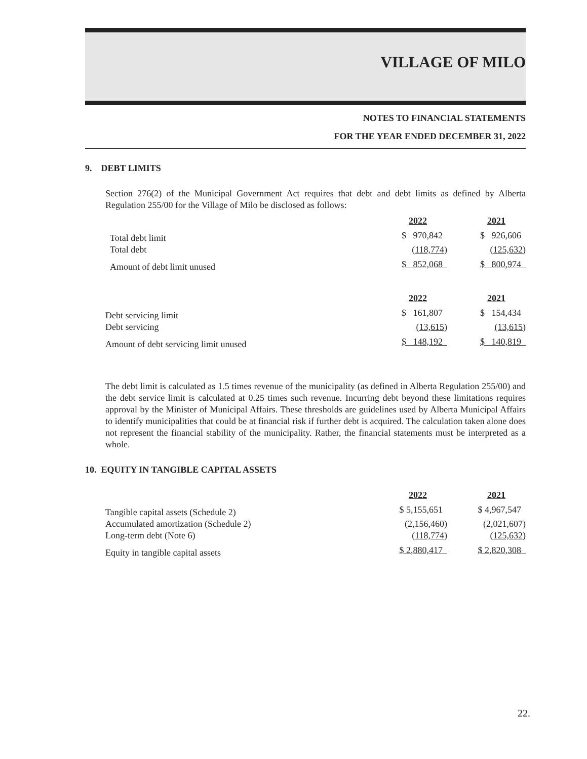VILLAGE OF MILO
NOTES TO FINANCIAL STATEMENTS
FOR THE YEAR ENDED DECEMBER 31, 2022
9. DEBT LIMITS
Section 276(2) of the Municipal Government Act requires that debt and debt limits as defined by Alberta Regulation 255/00 for the Village of Milo be disclosed as follows:
| | 2022 | 2021 |
| Total debt limit | $ 970,842 | $ 926,606 |
| Total debt | (118,774 ) | (125,632 ) |
| Amount of debt limit unused | $ 852,068 | $ 800,974 |
| | 2022 | 2021 |
| Debt servicing limit | $ 161,807 | $ 154,434 |
| Debt servicing | (13,615 ) | (13,615 ) |
| Amount of debt servicing limit unused | $ 148,192 | $ 140,819 |
The debt limit is calculated as 1.5 times revenue of the municipality (as defined in Alberta Regulation 255/00) and the debt service limit is calculated at 0.25 times such revenue. Incurring debt beyond these limitations requires approval by the Minister of Municipal Affairs. These thresholds are guidelines used by Alberta Municipal Affairs to identify municipalities that could be at financial risk if further debt is acquired. The calculation taken alone does not represent the financial stability of the municipality. Rather, the financial statements must be interpreted as a whole.
10. EQUITY IN TANGIBLE CAPITAL ASSETS
| | 2022 | 2021 |
| Tangible capital assets (Schedule 2) | $ 5,155,651 | $ 4,967,547 |
| Accumulated amortization (Schedule 2) | (2,156,460) | (2,021,607) |
| Long-term debt (Note 6) | (118,774 ) | (125,632 ) |
| Equity in tangible capital assets | $ 2,880,417 | $ 2,820,308 |
22.